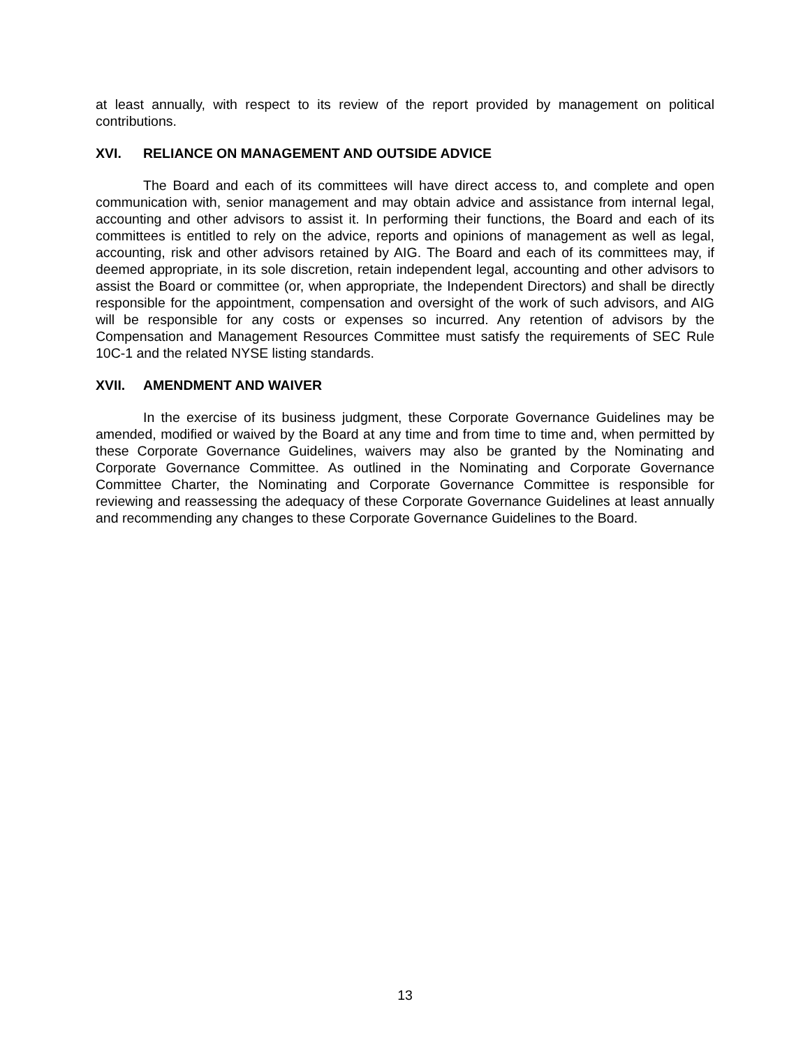at least annually, with respect to its review of the report provided by management on political contributions.
XVI. RELIANCE ON MANAGEMENT AND OUTSIDE ADVICE
The Board and each of its committees will have direct access to, and complete and open communication with, senior management and may obtain advice and assistance from internal legal, accounting and other advisors to assist it. In performing their functions, the Board and each of its committees is entitled to rely on the advice, reports and opinions of management as well as legal, accounting, risk and other advisors retained by AIG. The Board and each of its committees may, if deemed appropriate, in its sole discretion, retain independent legal, accounting and other advisors to assist the Board or committee (or, when appropriate, the Independent Directors) and shall be directly responsible for the appointment, compensation and oversight of the work of such advisors, and AIG will be responsible for any costs or expenses so incurred. Any retention of advisors by the Compensation and Management Resources Committee must satisfy the requirements of SEC Rule 10C-1 and the related NYSE listing standards.
XVII. AMENDMENT AND WAIVER
In the exercise of its business judgment, these Corporate Governance Guidelines may be amended, modified or waived by the Board at any time and from time to time and, when permitted by these Corporate Governance Guidelines, waivers may also be granted by the Nominating and Corporate Governance Committee. As outlined in the Nominating and Corporate Governance Committee Charter, the Nominating and Corporate Governance Committee is responsible for reviewing and reassessing the adequacy of these Corporate Governance Guidelines at least annually and recommending any changes to these Corporate Governance Guidelines to the Board.
13